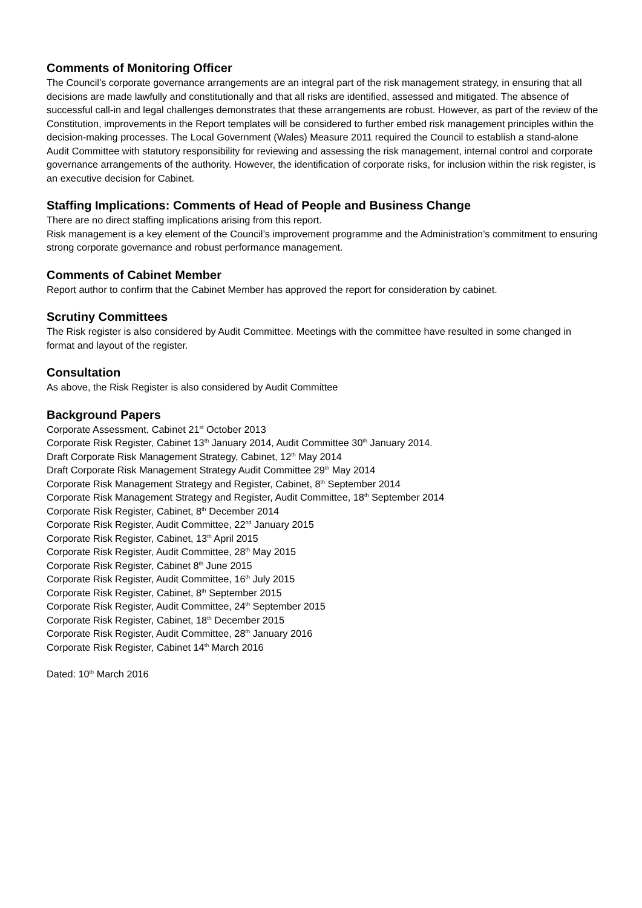Comments of Monitoring Officer
The Council’s corporate governance arrangements are an integral part of the risk management strategy, in ensuring that all decisions are made lawfully and constitutionally and that all risks are identified, assessed and mitigated. The absence of successful call-in and legal challenges demonstrates that these arrangements are robust. However, as part of the review of the Constitution, improvements in the Report templates will be considered to further embed risk management principles within the decision-making processes. The Local Government (Wales) Measure 2011 required the Council to establish a stand-alone Audit Committee with statutory responsibility for reviewing and assessing the risk management, internal control and corporate governance arrangements of the authority. However, the identification of corporate risks, for inclusion within the risk register, is an executive decision for Cabinet.
Staffing Implications: Comments of Head of People and Business Change
There are no direct staffing implications arising from this report.
Risk management is a key element of the Council’s improvement programme and the Administration’s commitment to ensuring strong corporate governance and robust performance management.
Comments of Cabinet Member
Report author to confirm that the Cabinet Member has approved the report for consideration by cabinet.
Scrutiny Committees
The Risk register is also considered by Audit Committee. Meetings with the committee have resulted in some changed in format and layout of the register.
Consultation
As above, the Risk Register is also considered by Audit Committee
Background Papers
Corporate Assessment, Cabinet 21<sup>st</sup> October 2013
Corporate Risk Register, Cabinet 13<sup>th</sup> January 2014, Audit Committee 30<sup>th</sup> January 2014.
Draft Corporate Risk Management Strategy, Cabinet, 12<sup>th</sup> May 2014
Draft Corporate Risk Management Strategy Audit Committee 29<sup>th</sup> May 2014
Corporate Risk Management Strategy and Register, Cabinet, 8<sup>th</sup> September 2014
Corporate Risk Management Strategy and Register, Audit Committee, 18<sup>th</sup> September 2014
Corporate Risk Register, Cabinet, 8<sup>th</sup> December 2014
Corporate Risk Register, Audit Committee, 22<sup>nd</sup> January 2015
Corporate Risk Register, Cabinet, 13<sup>th</sup> April 2015
Corporate Risk Register, Audit Committee, 28<sup>th</sup> May 2015
Corporate Risk Register, Cabinet 8<sup>th</sup> June 2015
Corporate Risk Register, Audit Committee, 16<sup>th</sup> July 2015
Corporate Risk Register, Cabinet, 8<sup>th</sup> September 2015
Corporate Risk Register, Audit Committee, 24<sup>th</sup> September 2015
Corporate Risk Register, Cabinet, 18<sup>th</sup> December 2015
Corporate Risk Register, Audit Committee, 28<sup>th</sup> January 2016
Corporate Risk Register, Cabinet 14<sup>th</sup> March 2016
Dated: 10<sup>th</sup> March 2016